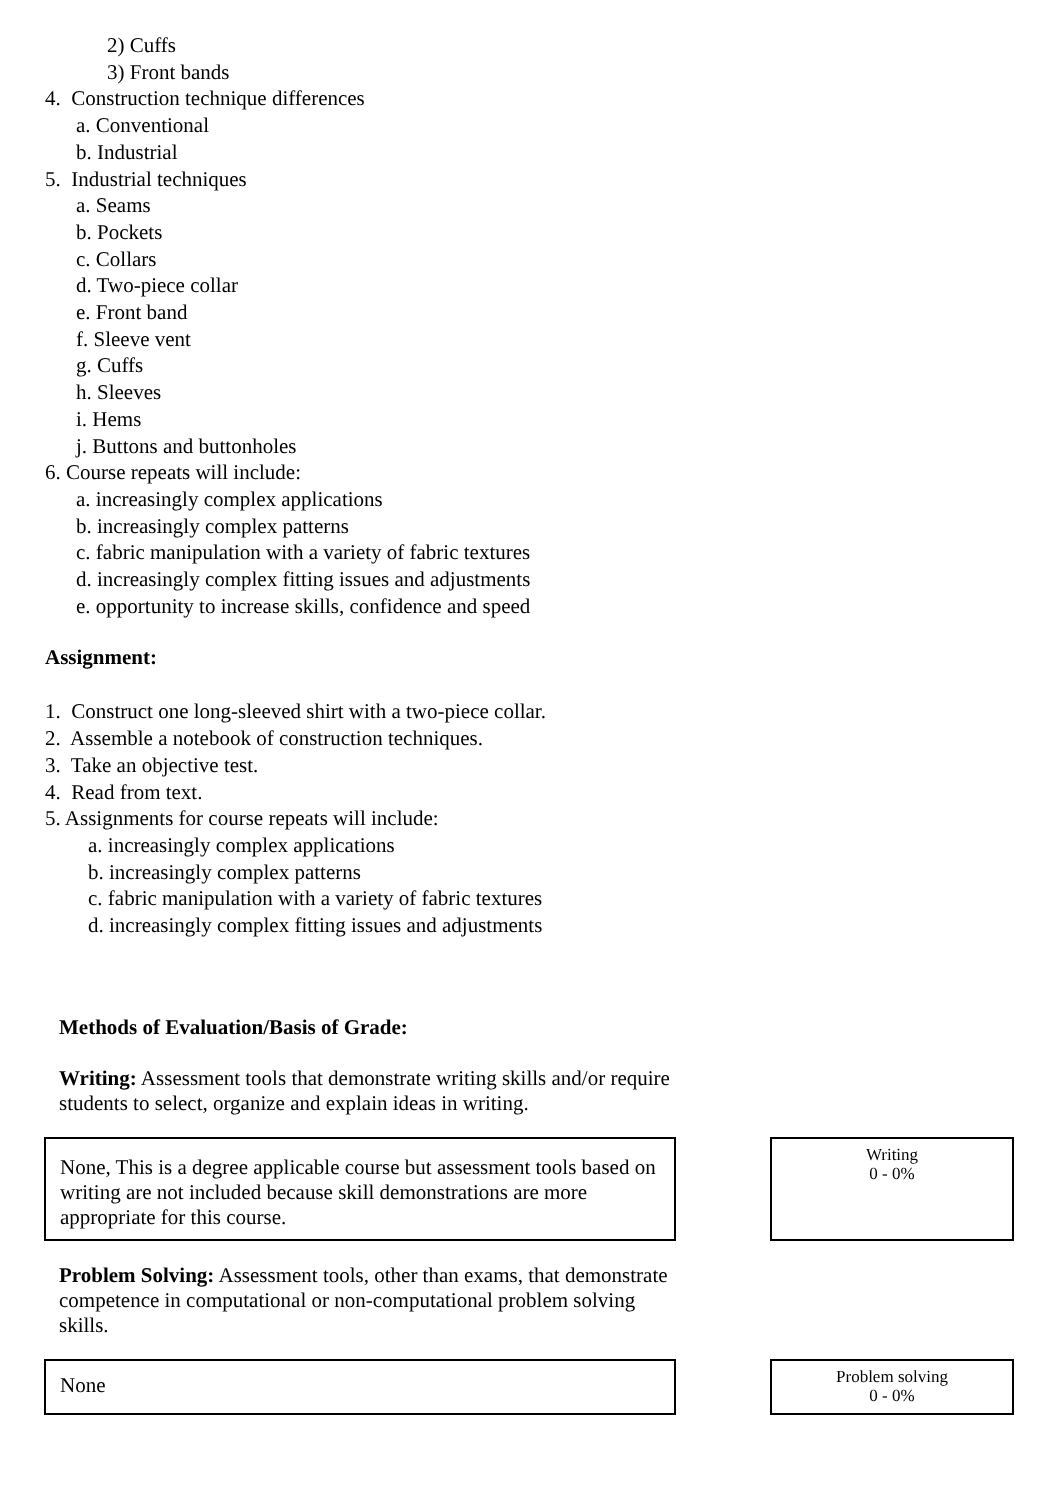2) Cuffs
3) Front bands
4. Construction technique differences
a. Conventional
b. Industrial
5. Industrial techniques
a. Seams
b. Pockets
c. Collars
d. Two-piece collar
e. Front band
f. Sleeve vent
g. Cuffs
h. Sleeves
i. Hems
j. Buttons and buttonholes
6. Course repeats will include:
a. increasingly complex applications
b. increasingly complex patterns
c. fabric manipulation with a variety of fabric textures
d. increasingly complex fitting issues and adjustments
e. opportunity to increase skills, confidence and speed
Assignment:
1. Construct one long-sleeved shirt with a two-piece collar.
2. Assemble a notebook of construction techniques.
3. Take an objective test.
4. Read from text.
5. Assignments for course repeats will include:
a. increasingly complex applications
b. increasingly complex patterns
c. fabric manipulation with a variety of fabric textures
d. increasingly complex fitting issues and adjustments
Methods of Evaluation/Basis of Grade:
Writing: Assessment tools that demonstrate writing skills and/or require students to select, organize and explain ideas in writing.
None, This is a degree applicable course but assessment tools based on writing are not included because skill demonstrations are more appropriate for this course.
Writing
0 - 0%
Problem Solving: Assessment tools, other than exams, that demonstrate competence in computational or non-computational problem solving skills.
None
Problem solving
0 - 0%